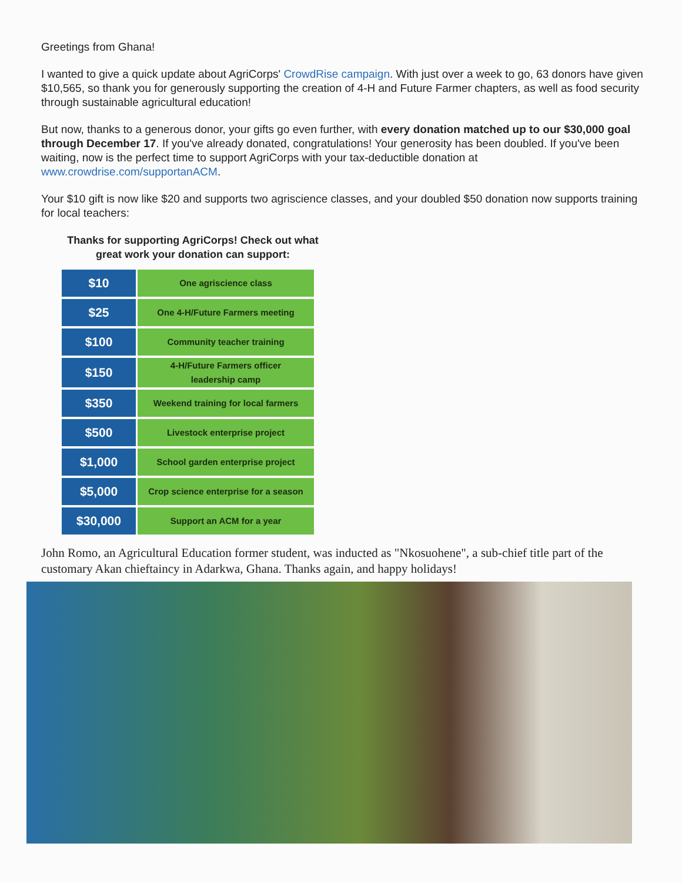Greetings from Ghana!
I wanted to give a quick update about AgriCorps' CrowdRise campaign. With just over a week to go, 63 donors have given $10,565, so thank you for generously supporting the creation of 4-H and Future Farmer chapters, as well as food security through sustainable agricultural education!
But now, thanks to a generous donor, your gifts go even further, with every donation matched up to our $30,000 goal through December 17. If you've already donated, congratulations! Your generosity has been doubled. If you've been waiting, now is the perfect time to support AgriCorps with your tax-deductible donation at www.crowdrise.com/supportanACM.
Your $10 gift is now like $20 and supports two agriscience classes, and your doubled $50 donation now supports training for local teachers:
Thanks for supporting AgriCorps! Check out what great work your donation can support:
| $10 | One agriscience class |
| $25 | One 4-H/Future Farmers meeting |
| $100 | Community teacher training |
| $150 | 4-H/Future Farmers officer leadership camp |
| $350 | Weekend training for local farmers |
| $500 | Livestock enterprise project |
| $1,000 | School garden enterprise project |
| $5,000 | Crop science enterprise for a season |
| $30,000 | Support an ACM for a year |
John Romo, an Agricultural Education former student, was inducted as "Nkosuohene", a sub-chief title part of the customary Akan chieftaincy in Adarkwa, Ghana. Thanks again, and happy holidays!